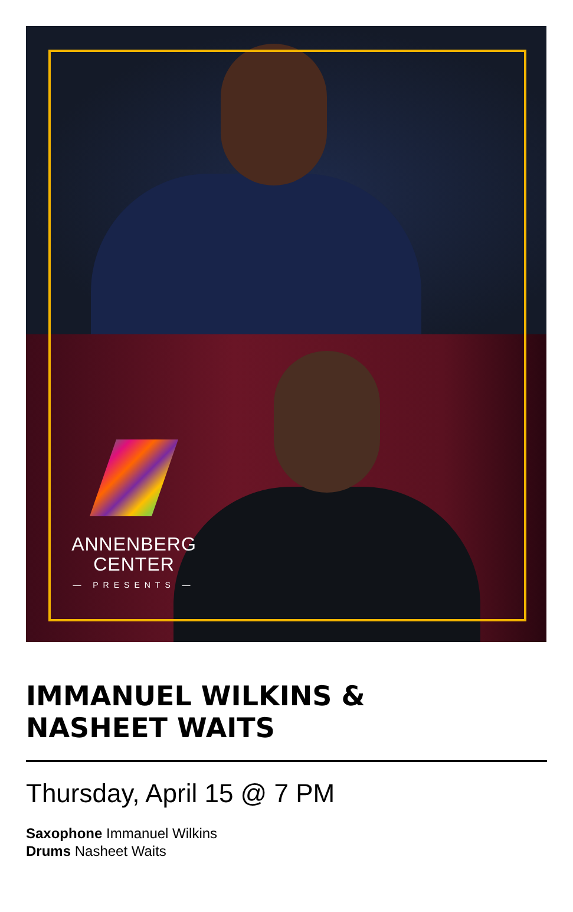ANNENBERG
CENTER
— PRESENTS —
IMMANUEL WILKINS &
NASHEET WAITS
Thursday, April 15 @ 7 PM
Saxophone Immanuel Wilkins
Drums Nasheet Waits